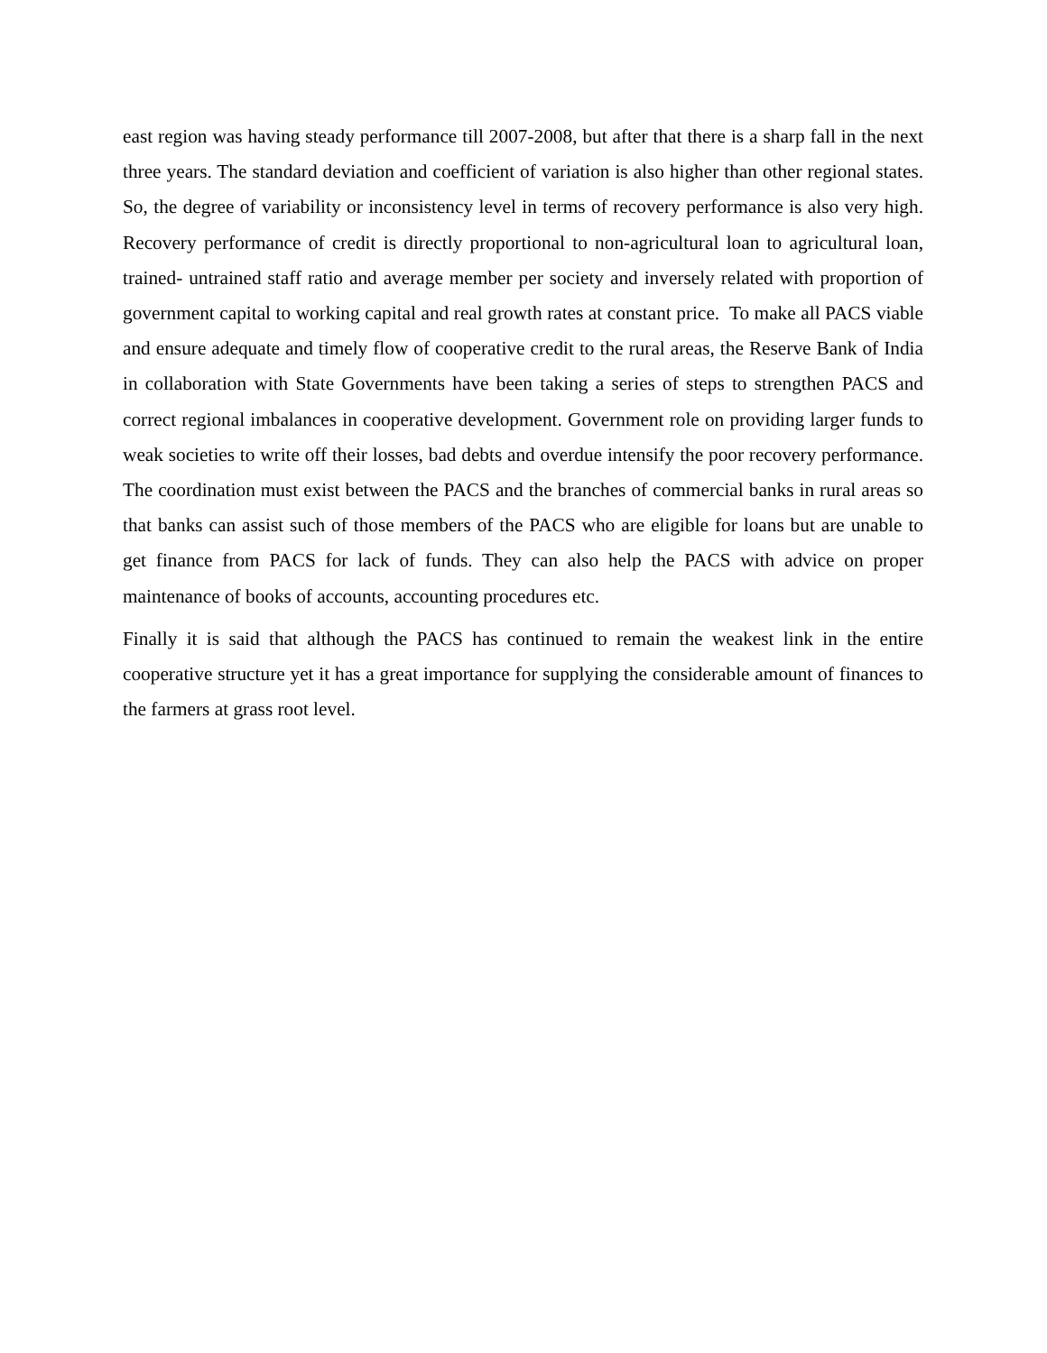east region was having steady performance till 2007-2008, but after that there is a sharp fall in the next three years. The standard deviation and coefficient of variation is also higher than other regional states. So, the degree of variability or inconsistency level in terms of recovery performance is also very high. Recovery performance of credit is directly proportional to non-agricultural loan to agricultural loan, trained- untrained staff ratio and average member per society and inversely related with proportion of government capital to working capital and real growth rates at constant price. To make all PACS viable and ensure adequate and timely flow of cooperative credit to the rural areas, the Reserve Bank of India in collaboration with State Governments have been taking a series of steps to strengthen PACS and correct regional imbalances in cooperative development. Government role on providing larger funds to weak societies to write off their losses, bad debts and overdue intensify the poor recovery performance. The coordination must exist between the PACS and the branches of commercial banks in rural areas so that banks can assist such of those members of the PACS who are eligible for loans but are unable to get finance from PACS for lack of funds. They can also help the PACS with advice on proper maintenance of books of accounts, accounting procedures etc.
Finally it is said that although the PACS has continued to remain the weakest link in the entire cooperative structure yet it has a great importance for supplying the considerable amount of finances to the farmers at grass root level.